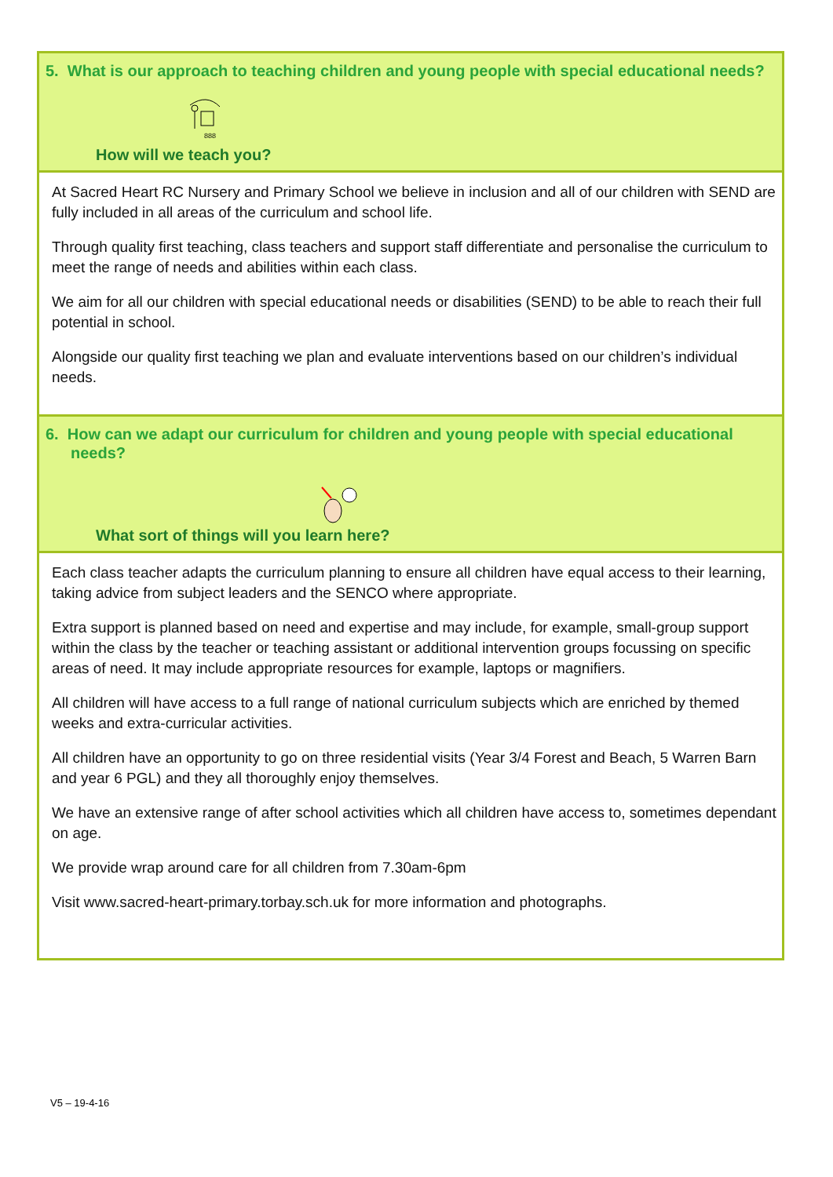5. What is our approach to teaching children and young people with special educational needs?
888
How will we teach you?
At Sacred Heart RC Nursery and Primary School we believe in inclusion and all of our children with SEND are fully included in all areas of the curriculum and school life.
Through quality first teaching, class teachers and support staff differentiate and personalise the curriculum to meet the range of needs and abilities within each class.
We aim for all our children with special educational needs or disabilities (SEND) to be able to reach their full potential in school.
Alongside our quality first teaching we plan and evaluate interventions based on our children’s individual needs.
6. How can we adapt our curriculum for children and young people with special educational needs?
What sort of things will you learn here?
Each class teacher adapts the curriculum planning to ensure all children have equal access to their learning, taking advice from subject leaders and the SENCO where appropriate.
Extra support is planned based on need and expertise and may include, for example, small-group support within the class by the teacher or teaching assistant or additional intervention groups focussing on specific areas of need. It may include appropriate resources for example, laptops or magnifiers.
All children will have access to a full range of national curriculum subjects which are enriched by themed weeks and extra-curricular activities.
All children have an opportunity to go on three residential visits (Year 3/4 Forest and Beach, 5 Warren Barn and year 6 PGL) and they all thoroughly enjoy themselves.
We have an extensive range of after school activities which all children have access to, sometimes dependant on age.
We provide wrap around care for all children from 7.30am-6pm
Visit www.sacred-heart-primary.torbay.sch.uk for more information and photographs.
V5 – 19-4-16